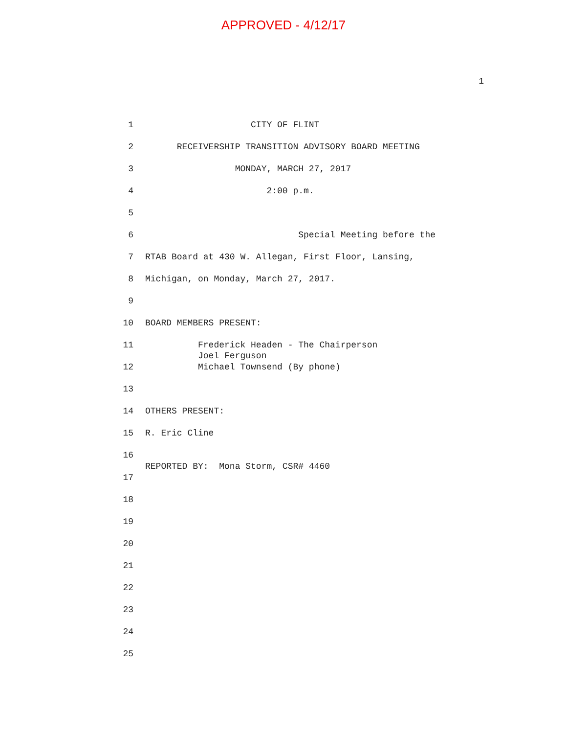APPROVED - 4/12/17
1
1 CITY OF FLINT
2 RECEIVERSHIP TRANSITION ADVISORY BOARD MEETING
3 MONDAY, MARCH 27, 2017
4 2:00 p.m.
5
6 Special Meeting before the
7 RTAB Board at 430 W. Allegan, First Floor, Lansing,
8 Michigan, on Monday, March 27, 2017.
9
10 BOARD MEMBERS PRESENT:
11 Frederick Headen - The Chairperson Joel Ferguson
12 Michael Townsend (By phone)
13
14 OTHERS PRESENT:
15 R. Eric Cline
16
REPORTED BY: Mona Storm, CSR# 4460
17
18
19
20
21
22
23
24
25